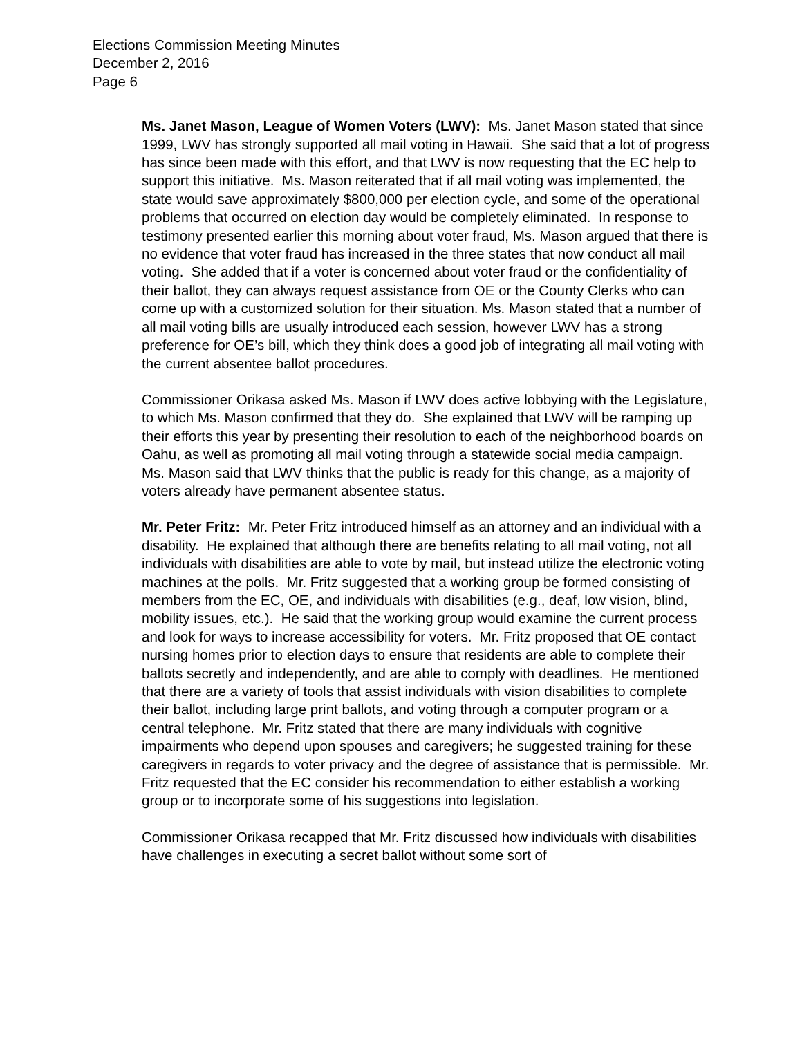Elections Commission Meeting Minutes
December 2, 2016
Page 6
Ms. Janet Mason, League of Women Voters (LWV): Ms. Janet Mason stated that since 1999, LWV has strongly supported all mail voting in Hawaii. She said that a lot of progress has since been made with this effort, and that LWV is now requesting that the EC help to support this initiative. Ms. Mason reiterated that if all mail voting was implemented, the state would save approximately $800,000 per election cycle, and some of the operational problems that occurred on election day would be completely eliminated. In response to testimony presented earlier this morning about voter fraud, Ms. Mason argued that there is no evidence that voter fraud has increased in the three states that now conduct all mail voting. She added that if a voter is concerned about voter fraud or the confidentiality of their ballot, they can always request assistance from OE or the County Clerks who can come up with a customized solution for their situation. Ms. Mason stated that a number of all mail voting bills are usually introduced each session, however LWV has a strong preference for OE’s bill, which they think does a good job of integrating all mail voting with the current absentee ballot procedures.
Commissioner Orikasa asked Ms. Mason if LWV does active lobbying with the Legislature, to which Ms. Mason confirmed that they do. She explained that LWV will be ramping up their efforts this year by presenting their resolution to each of the neighborhood boards on Oahu, as well as promoting all mail voting through a statewide social media campaign. Ms. Mason said that LWV thinks that the public is ready for this change, as a majority of voters already have permanent absentee status.
Mr. Peter Fritz: Mr. Peter Fritz introduced himself as an attorney and an individual with a disability. He explained that although there are benefits relating to all mail voting, not all individuals with disabilities are able to vote by mail, but instead utilize the electronic voting machines at the polls. Mr. Fritz suggested that a working group be formed consisting of members from the EC, OE, and individuals with disabilities (e.g., deaf, low vision, blind, mobility issues, etc.). He said that the working group would examine the current process and look for ways to increase accessibility for voters. Mr. Fritz proposed that OE contact nursing homes prior to election days to ensure that residents are able to complete their ballots secretly and independently, and are able to comply with deadlines. He mentioned that there are a variety of tools that assist individuals with vision disabilities to complete their ballot, including large print ballots, and voting through a computer program or a central telephone. Mr. Fritz stated that there are many individuals with cognitive impairments who depend upon spouses and caregivers; he suggested training for these caregivers in regards to voter privacy and the degree of assistance that is permissible. Mr. Fritz requested that the EC consider his recommendation to either establish a working group or to incorporate some of his suggestions into legislation.
Commissioner Orikasa recapped that Mr. Fritz discussed how individuals with disabilities have challenges in executing a secret ballot without some sort of